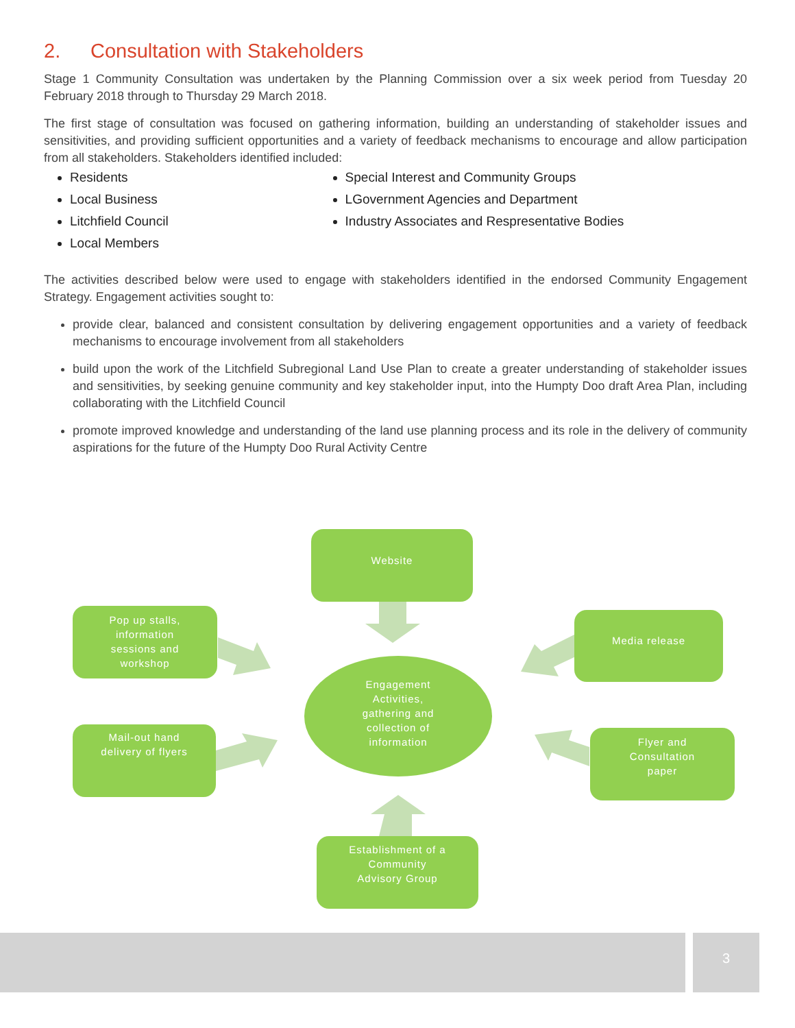2. Consultation with Stakeholders
Stage 1 Community Consultation was undertaken by the Planning Commission over a six week period from Tuesday 20 February 2018 through to Thursday 29 March 2018.
The first stage of consultation was focused on gathering information, building an understanding of stakeholder issues and sensitivities, and providing sufficient opportunities and a variety of feedback mechanisms to encourage and allow participation from all stakeholders. Stakeholders identified included:
Residents
Local Business
Litchfield Council
Local Members
Special Interest and Community Groups
LGovernment Agencies and Department
Industry Associates and Respresentative Bodies
The activities described below were used to engage with stakeholders identified in the endorsed Community Engagement Strategy. Engagement activities sought to:
provide clear, balanced and consistent consultation by delivering engagement opportunities and a variety of feedback mechanisms to encourage involvement from all stakeholders
build upon the work of the Litchfield Subregional Land Use Plan to create a greater understanding of stakeholder issues and sensitivities, by seeking genuine community and key stakeholder input, into the Humpty Doo draft Area Plan, including collaborating with the Litchfield Council
promote improved knowledge and understanding of the land use planning process and its role in the delivery of community aspirations for the future of the Humpty Doo Rural Activity Centre
Website
Pop up stalls,
information
sessions and
workshop
Media release
Mail-out hand
delivery of flyers
Flyer and
Consultation
paper
Establishment of a
Community
Advisory Group
Engagement
Activities,
gathering and
collection of
information
3